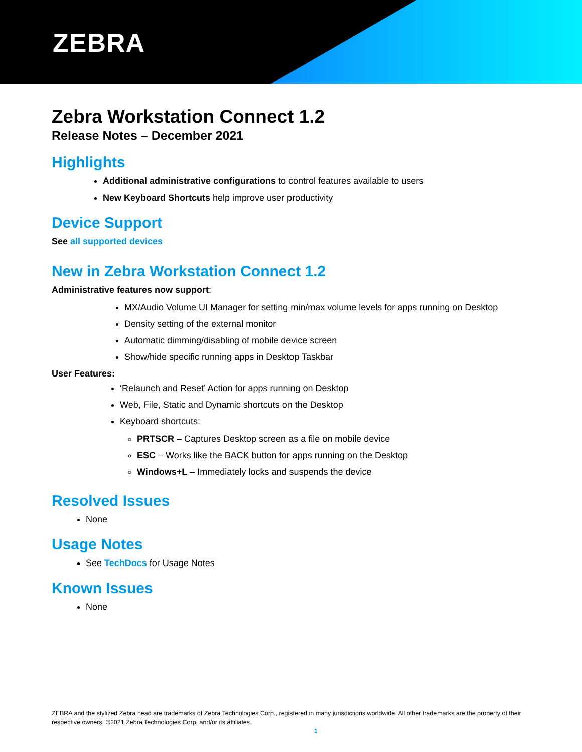ZEBRA
Zebra Workstation Connect 1.2
Release Notes – December 2021
Highlights
Additional administrative configurations to control features available to users
New Keyboard Shortcuts help improve user productivity
Device Support
See all supported devices
New in Zebra Workstation Connect 1.2
Administrative features now support:
MX/Audio Volume UI Manager for setting min/max volume levels for apps running on Desktop
Density setting of the external monitor
Automatic dimming/disabling of mobile device screen
Show/hide specific running apps in Desktop Taskbar
User Features:
‘Relaunch and Reset’ Action for apps running on Desktop
Web, File, Static and Dynamic shortcuts on the Desktop
Keyboard shortcuts:
PRTSCR – Captures Desktop screen as a file on mobile device
ESC – Works like the BACK button for apps running on the Desktop
Windows+L – Immediately locks and suspends the device
Resolved Issues
None
Usage Notes
See TechDocs for Usage Notes
Known Issues
None
ZEBRA and the stylized Zebra head are trademarks of Zebra Technologies Corp., registered in many jurisdictions worldwide. All other trademarks are the property of their respective owners. ©2021 Zebra Technologies Corp. and/or its affiliates.
1